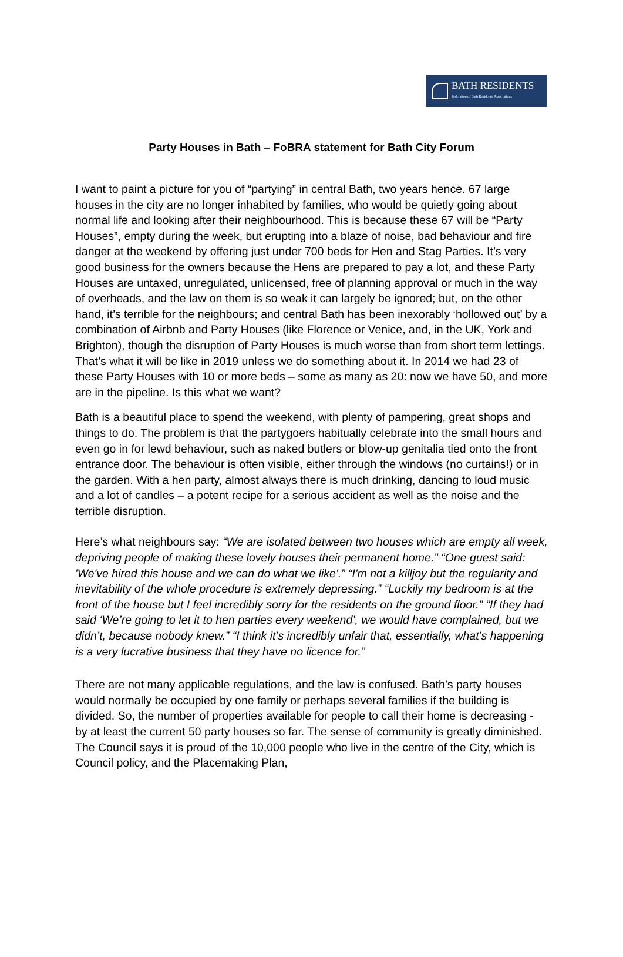BATH RESIDENTS
Federation of Bath Residents' Associations
Party Houses in Bath – FoBRA statement for Bath City Forum
I want to paint a picture for you of “partying” in central Bath, two years hence. 67 large houses in the city are no longer inhabited by families, who would be quietly going about normal life and looking after their neighbourhood. This is because these 67 will be “Party Houses”, empty during the week, but erupting into a blaze of noise, bad behaviour and fire danger at the weekend by offering just under 700 beds for Hen and Stag Parties. It’s very good business for the owners because the Hens are prepared to pay a lot, and these Party Houses are untaxed, unregulated, unlicensed, free of planning approval or much in the way of overheads, and the law on them is so weak it can largely be ignored; but, on the other hand, it’s terrible for the neighbours; and central Bath has been inexorably ‘hollowed out’ by a combination of Airbnb and Party Houses (like Florence or Venice, and, in the UK, York and Brighton), though the disruption of Party Houses is much worse than from short term lettings. That’s what it will be like in 2019 unless we do something about it. In 2014 we had 23 of these Party Houses with 10 or more beds – some as many as 20: now we have 50, and more are in the pipeline. Is this what we want?
Bath is a beautiful place to spend the weekend, with plenty of pampering, great shops and things to do. The problem is that the partygoers habitually celebrate into the small hours and even go in for lewd behaviour, such as naked butlers or blow-up genitalia tied onto the front entrance door. The behaviour is often visible, either through the windows (no curtains!) or in the garden. With a hen party, almost always there is much drinking, dancing to loud music and a lot of candles – a potent recipe for a serious accident as well as the noise and the terrible disruption.
Here’s what neighbours say: “We are isolated between two houses which are empty all week, depriving people of making these lovely houses their permanent home.” “One guest said: 'We've hired this house and we can do what we like'.” “I'm not a killjoy but the regularity and inevitability of the whole procedure is extremely depressing.” “Luckily my bedroom is at the front of the house but I feel incredibly sorry for the residents on the ground floor.” “If they had said ‘We’re going to let it to hen parties every weekend’, we would have complained, but we didn’t, because nobody knew.” “I think it’s incredibly unfair that, essentially, what’s happening is a very lucrative business that they have no licence for.”
There are not many applicable regulations, and the law is confused. Bath’s party houses would normally be occupied by one family or perhaps several families if the building is divided. So, the number of properties available for people to call their home is decreasing - by at least the current 50 party houses so far. The sense of community is greatly diminished. The Council says it is proud of the 10,000 people who live in the centre of the City, which is Council policy, and the Placemaking Plan,